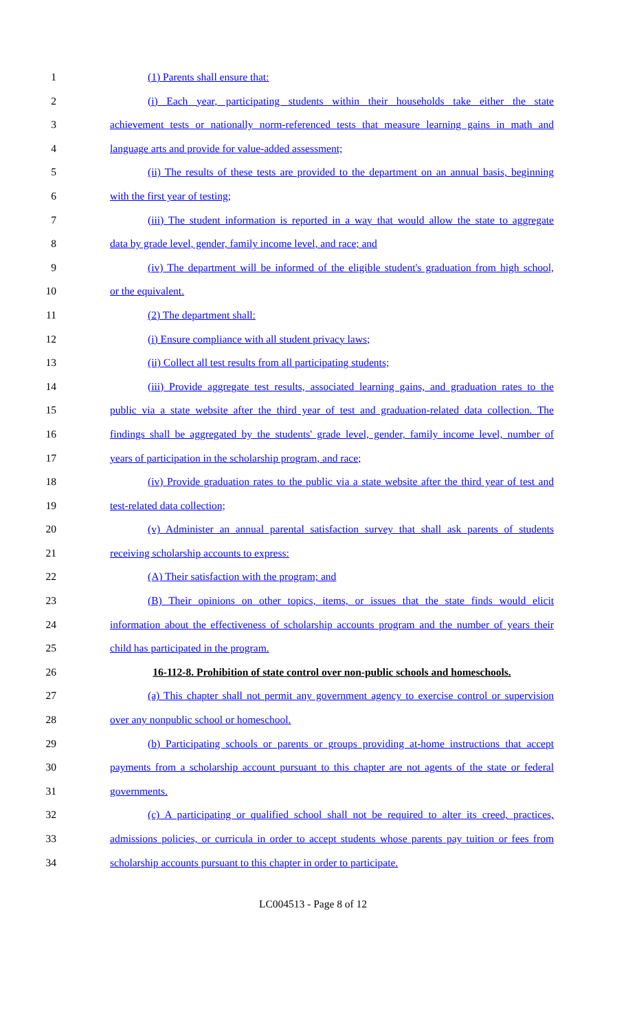1 (1) Parents shall ensure that:
2 (i) Each year, participating students within their households take either the state
3 achievement tests or nationally norm-referenced tests that measure learning gains in math and
4 language arts and provide for value-added assessment;
5 (ii) The results of these tests are provided to the department on an annual basis, beginning
6 with the first year of testing;
7 (iii) The student information is reported in a way that would allow the state to aggregate
8 data by grade level, gender, family income level, and race; and
9 (iv) The department will be informed of the eligible student's graduation from high school,
10 or the equivalent.
11 (2) The department shall:
12 (i) Ensure compliance with all student privacy laws;
13 (ii) Collect all test results from all participating students;
14 (iii) Provide aggregate test results, associated learning gains, and graduation rates to the
15 public via a state website after the third year of test and graduation-related data collection. The
16 findings shall be aggregated by the students' grade level, gender, family income level, number of
17 years of participation in the scholarship program, and race;
18 (iv) Provide graduation rates to the public via a state website after the third year of test and
19 test-related data collection;
20 (v) Administer an annual parental satisfaction survey that shall ask parents of students
21 receiving scholarship accounts to express:
22 (A) Their satisfaction with the program; and
23 (B) Their opinions on other topics, items, or issues that the state finds would elicit
24 information about the effectiveness of scholarship accounts program and the number of years their
25 child has participated in the program.
26 16-112-8. Prohibition of state control over non-public schools and homeschools.
27 (a) This chapter shall not permit any government agency to exercise control or supervision
28 over any nonpublic school or homeschool.
29 (b) Participating schools or parents or groups providing at-home instructions that accept
30 payments from a scholarship account pursuant to this chapter are not agents of the state or federal
31 governments.
32 (c) A participating or qualified school shall not be required to alter its creed, practices,
33 admissions policies, or curricula in order to accept students whose parents pay tuition or fees from
34 scholarship accounts pursuant to this chapter in order to participate.
LC004513 - Page 8 of 12